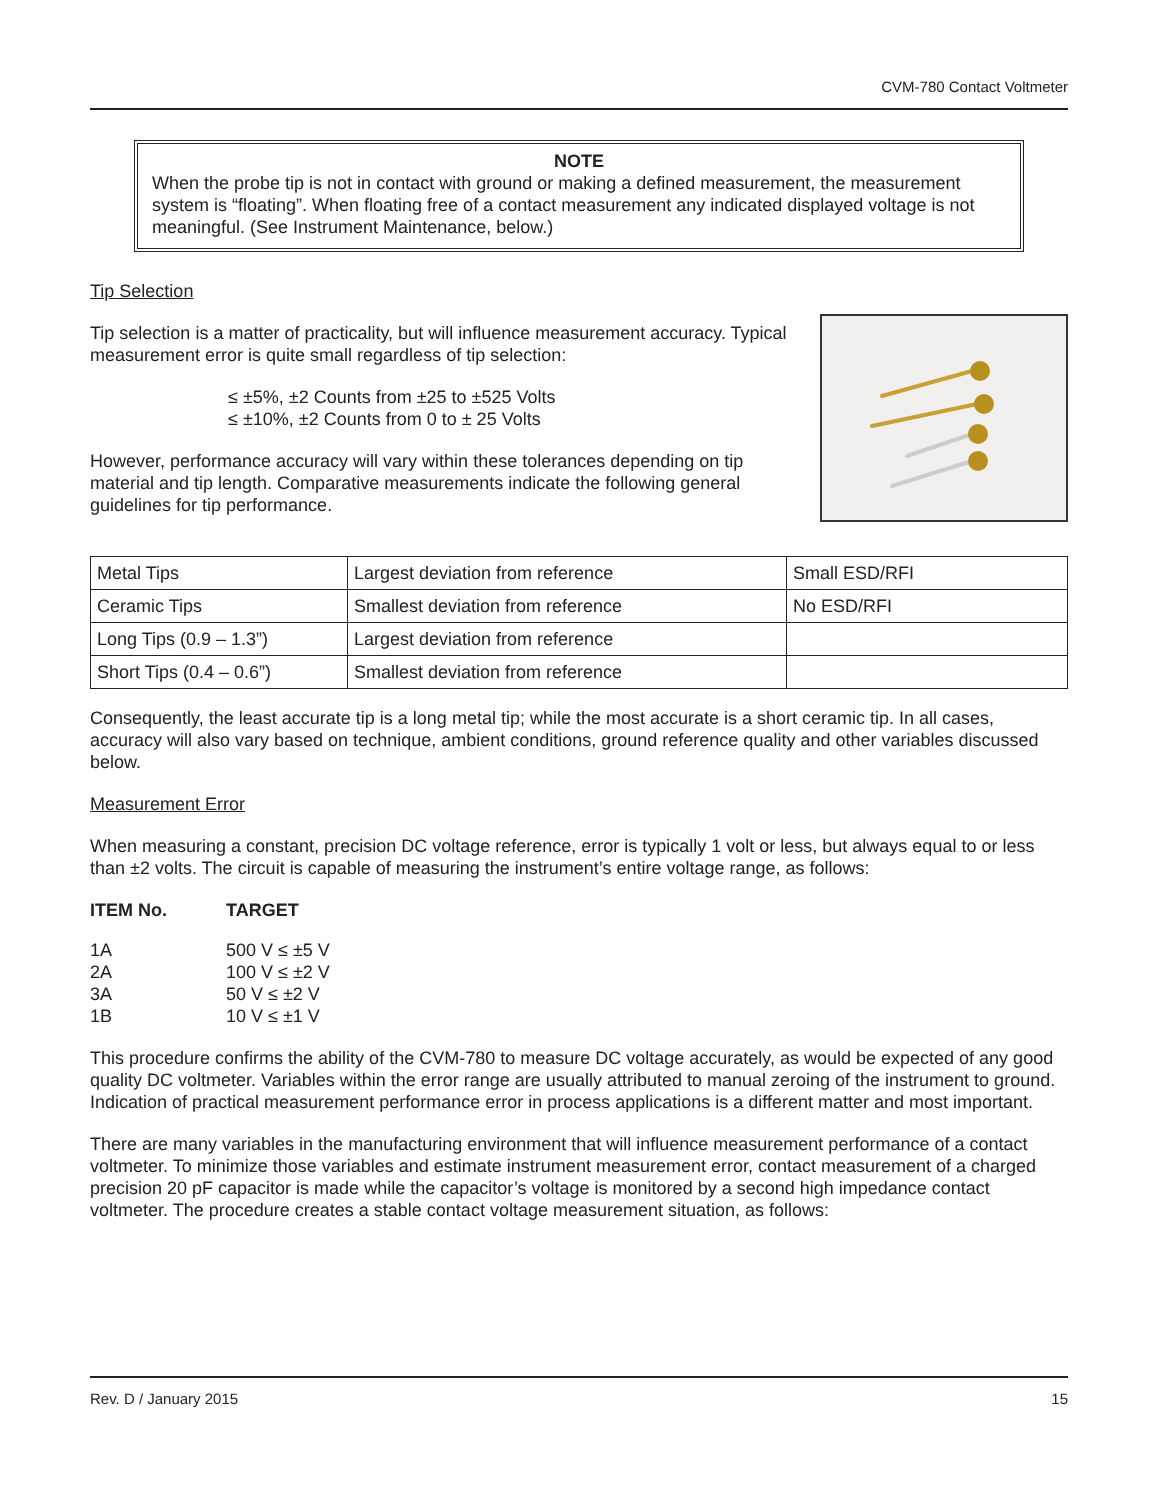CVM-780 Contact Voltmeter
NOTE
When the probe tip is not in contact with ground or making a defined measurement, the measurement system is “floating”. When floating free of a contact measurement any indicated displayed voltage is not meaningful. (See Instrument Maintenance, below.)
Tip Selection
Tip selection is a matter of practicality, but will influence measurement accuracy. Typical measurement error is quite small regardless of tip selection:
≤ ±5%, ±2 Counts from ±25 to ±525 Volts
≤ ±10%, ±2 Counts from 0 to ± 25 Volts
However, performance accuracy will vary within these tolerances depending on tip material and tip length. Comparative measurements indicate the following general guidelines for tip performance.
| Metal Tips | Largest deviation from reference | Small ESD/RFI |
| Ceramic Tips | Smallest deviation from reference | No ESD/RFI |
| Long Tips (0.9 – 1.3”) | Largest deviation from reference | |
| Short Tips (0.4 – 0.6”) | Smallest deviation from reference | |
Consequently, the least accurate tip is a long metal tip; while the most accurate is a short ceramic tip. In all cases, accuracy will also vary based on technique, ambient conditions, ground reference quality and other variables discussed below.
Measurement Error
When measuring a constant, precision DC voltage reference, error is typically 1 volt or less, but always equal to or less than ±2 volts. The circuit is capable of measuring the instrument’s entire voltage range, as follows:
| ITEM No. | TARGET |
| 1A | 500 V ≤ ±5 V |
| 2A | 100 V ≤ ±2 V |
| 3A | 50 V ≤ ±2 V |
| 1B | 10 V ≤ ±1 V |
This procedure confirms the ability of the CVM-780 to measure DC voltage accurately, as would be expected of any good quality DC voltmeter. Variables within the error range are usually attributed to manual zeroing of the instrument to ground. Indication of practical measurement performance error in process applications is a different matter and most important.
There are many variables in the manufacturing environment that will influence measurement performance of a contact voltmeter. To minimize those variables and estimate instrument measurement error, contact measurement of a charged precision 20 pF capacitor is made while the capacitor’s voltage is monitored by a second high impedance contact voltmeter. The procedure creates a stable contact voltage measurement situation, as follows:
Rev. D / January 2015 15